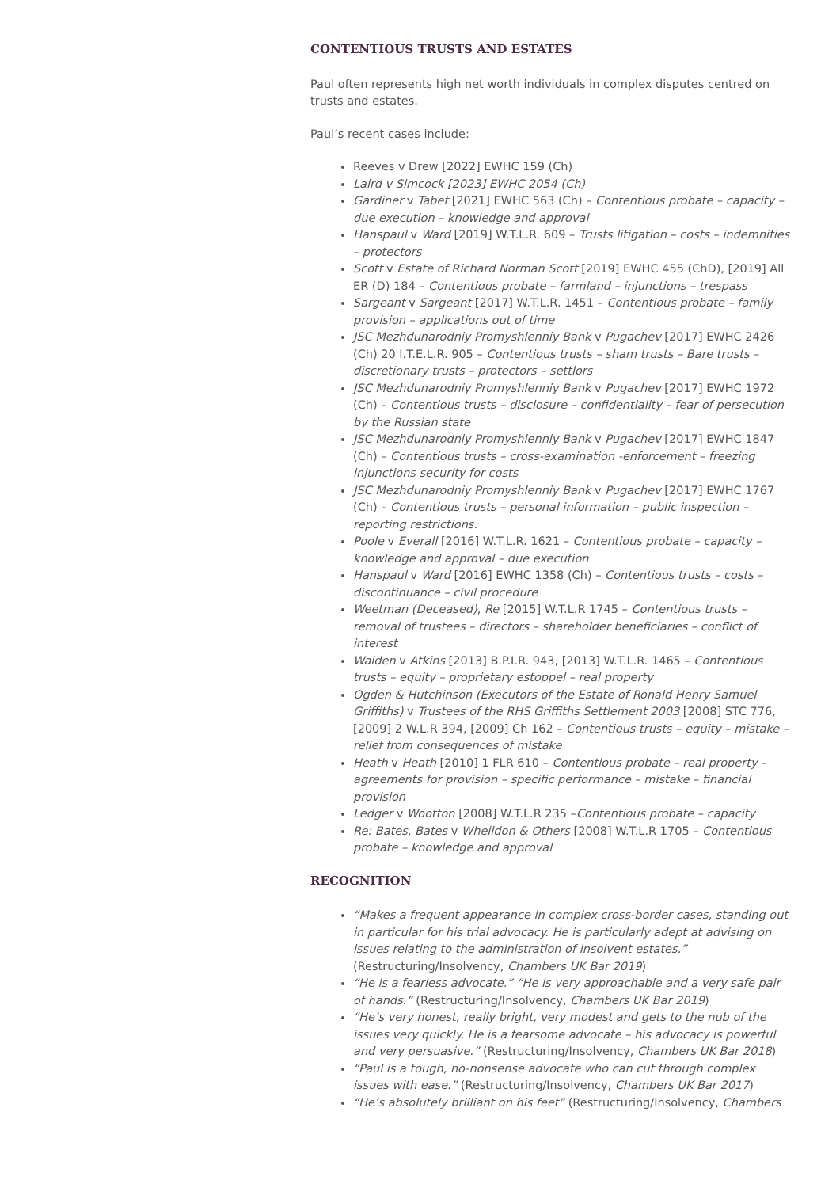CONTENTIOUS TRUSTS AND ESTATES
Paul often represents high net worth individuals in complex disputes centred on trusts and estates.
Paul’s recent cases include:
Reeves v Drew [2022] EWHC 159 (Ch)
Laird v Simcock [2023] EWHC 2054 (Ch)
Gardiner v Tabet [2021] EWHC 563 (Ch) – Contentious probate – capacity – due execution – knowledge and approval
Hanspaul v Ward [2019] W.T.L.R. 609 – Trusts litigation – costs – indemnities – protectors
Scott v Estate of Richard Norman Scott [2019] EWHC 455 (ChD), [2019] All ER (D) 184 – Contentious probate – farmland – injunctions – trespass
Sargeant v Sargeant [2017] W.T.L.R. 1451 – Contentious probate – family provision – applications out of time
JSC Mezhdunarodniy Promyshlenniy Bank v Pugachev [2017] EWHC 2426 (Ch) 20 I.T.E.L.R. 905 – Contentious trusts – sham trusts – Bare trusts – discretionary trusts – protectors – settlors
JSC Mezhdunarodniy Promyshlenniy Bank v Pugachev [2017] EWHC 1972 (Ch) – Contentious trusts – disclosure – confidentiality – fear of persecution by the Russian state
JSC Mezhdunarodniy Promyshlenniy Bank v Pugachev [2017] EWHC 1847 (Ch) – Contentious trusts – cross-examination -enforcement – freezing injunctions security for costs
JSC Mezhdunarodniy Promyshlenniy Bank v Pugachev [2017] EWHC 1767 (Ch) – Contentious trusts – personal information – public inspection – reporting restrictions.
Poole v Everall [2016] W.T.L.R. 1621 – Contentious probate – capacity – knowledge and approval – due execution
Hanspaul v Ward [2016] EWHC 1358 (Ch) – Contentious trusts – costs – discontinuance – civil procedure
Weetman (Deceased), Re [2015] W.T.L.R 1745 – Contentious trusts – removal of trustees – directors – shareholder beneficiaries – conflict of interest
Walden v Atkins [2013] B.P.I.R. 943, [2013] W.T.L.R. 1465 – Contentious trusts – equity – proprietary estoppel – real property
Ogden & Hutchinson (Executors of the Estate of Ronald Henry Samuel Griffiths) v Trustees of the RHS Griffiths Settlement 2003 [2008] STC 776, [2009] 2 W.L.R 394, [2009] Ch 162 – Contentious trusts – equity – mistake – relief from consequences of mistake
Heath v Heath [2010] 1 FLR 610 – Contentious probate – real property – agreements for provision – specific performance – mistake – financial provision
Ledger v Wootton [2008] W.T.L.R 235 –Contentious probate – capacity
Re: Bates, Bates v Wheildon & Others [2008] W.T.L.R 1705 – Contentious probate – knowledge and approval
RECOGNITION
“Makes a frequent appearance in complex cross-border cases, standing out in particular for his trial advocacy. He is particularly adept at advising on issues relating to the administration of insolvent estates.” (Restructuring/Insolvency, Chambers UK Bar 2019)
“He is a fearless advocate.” “He is very approachable and a very safe pair of hands.” (Restructuring/Insolvency, Chambers UK Bar 2019)
“He’s very honest, really bright, very modest and gets to the nub of the issues very quickly. He is a fearsome advocate – his advocacy is powerful and very persuasive.” (Restructuring/Insolvency, Chambers UK Bar 2018)
“Paul is a tough, no-nonsense advocate who can cut through complex issues with ease.” (Restructuring/Insolvency, Chambers UK Bar 2017)
“He’s absolutely brilliant on his feet” (Restructuring/Insolvency, Chambers